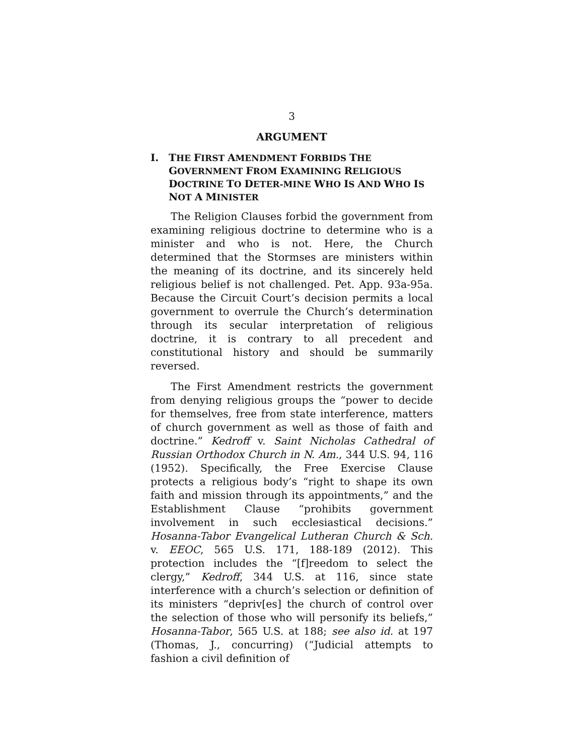3
ARGUMENT
I. THE FIRST AMENDMENT FORBIDS THE GOVERNMENT FROM EXAMINING RELIGIOUS DOCTRINE TO DETER-MINE WHO IS AND WHO IS NOT A MINISTER
The Religion Clauses forbid the government from examining religious doctrine to determine who is a minister and who is not. Here, the Church determined that the Stormses are ministers within the meaning of its doctrine, and its sincerely held religious belief is not challenged. Pet. App. 93a-95a. Because the Circuit Court’s decision permits a local government to overrule the Church’s determination through its secular interpretation of religious doctrine, it is contrary to all precedent and constitutional history and should be summarily reversed.
The First Amendment restricts the government from denying religious groups the “power to decide for themselves, free from state interference, matters of church government as well as those of faith and doctrine.” Kedroff v. Saint Nicholas Cathedral of Russian Orthodox Church in N. Am., 344 U.S. 94, 116 (1952). Specifically, the Free Exercise Clause protects a religious body’s “right to shape its own faith and mission through its appointments,” and the Establishment Clause “prohibits government involvement in such ecclesiastical decisions.” Hosanna-Tabor Evangelical Lutheran Church & Sch. v. EEOC, 565 U.S. 171, 188-189 (2012). This protection includes the “[f]reedom to select the clergy,” Kedroff, 344 U.S. at 116, since state interference with a church’s selection or definition of its ministers “depriv[es] the church of control over the selection of those who will personify its beliefs,” Hosanna-Tabor, 565 U.S. at 188; see also id. at 197 (Thomas, J., concurring) (“Judicial attempts to fashion a civil definition of